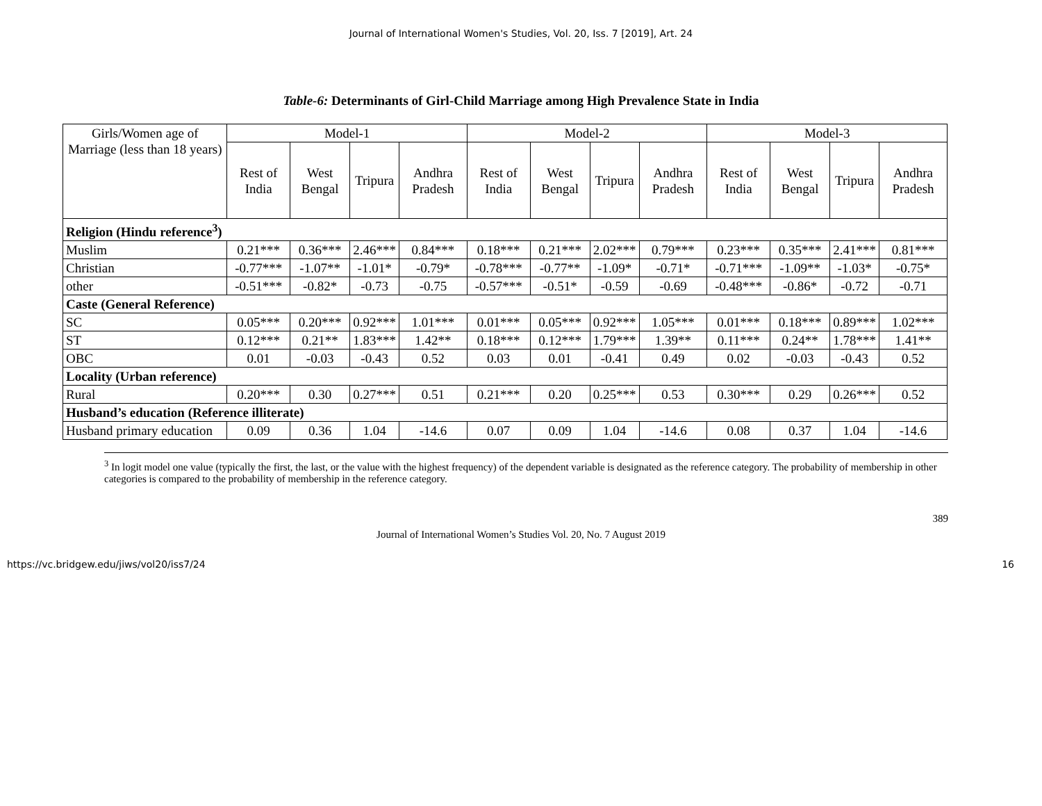Journal of International Women's Studies, Vol. 20, Iss. 7 [2019], Art. 24
Table-6: Determinants of Girl-Child Marriage among High Prevalence State in India
| Girls/Women age of Marriage (less than 18 years) | Model-1 | | | | Model-2 | | | | Model-3 | | | |
| --- | --- | --- | --- | --- | --- | --- | --- | --- | --- | --- | --- | --- |
| | Rest of India | West Bengal | Tripura | Andhra Pradesh | Rest of India | West Bengal | Tripura | Andhra Pradesh | Rest of India | West Bengal | Tripura | Andhra Pradesh |
| Religion (Hindu reference<sup>3</sup>) | | | | | | | | | | | | |
| Muslim | 0.21*** | 0.36*** | 2.46*** | 0.84*** | 0.18*** | 0.21*** | 2.02*** | 0.79*** | 0.23*** | 0.35*** | 2.41*** | 0.81*** |
| Christian | -0.77*** | -1.07** | -1.01* | -0.79* | -0.78*** | -0.77** | -1.09* | -0.71* | -0.71*** | -1.09** | -1.03* | -0.75* |
| other | -0.51*** | -0.82* | -0.73 | -0.75 | -0.57*** | -0.51* | -0.59 | -0.69 | -0.48*** | -0.86* | -0.72 | -0.71 |
| Caste (General Reference) | | | | | | | | | | | | |
| SC | 0.05*** | 0.20*** | 0.92*** | 1.01*** | 0.01*** | 0.05*** | 0.92*** | 1.05*** | 0.01*** | 0.18*** | 0.89*** | 1.02*** |
| ST | 0.12*** | 0.21** | 1.83*** | 1.42** | 0.18*** | 0.12*** | 1.79*** | 1.39** | 0.11*** | 0.24** | 1.78*** | 1.41** |
| OBC | 0.01 | -0.03 | -0.43 | 0.52 | 0.03 | 0.01 | -0.41 | 0.49 | 0.02 | -0.03 | -0.43 | 0.52 |
| Locality (Urban reference) | | | | | | | | | | | | |
| Rural | 0.20*** | 0.30 | 0.27*** | 0.51 | 0.21*** | 0.20 | 0.25*** | 0.53 | 0.30*** | 0.29 | 0.26*** | 0.52 |
| Husband’s education (Reference illiterate) | | | | | | | | | | | | |
| Husband primary education | 0.09 | 0.36 | 1.04 | -14.6 | 0.07 | 0.09 | 1.04 | -14.6 | 0.08 | 0.37 | 1.04 | -14.6 |
<sup>3</sup> In logit model one value (typically the first, the last, or the value with the highest frequency) of the dependent variable is designated as the reference category. The probability of membership in other categories is compared to the probability of membership in the reference category.
389
Journal of International Women’s Studies Vol. 20, No. 7 August 2019
https://vc.bridgew.edu/jiws/vol20/iss7/24 16